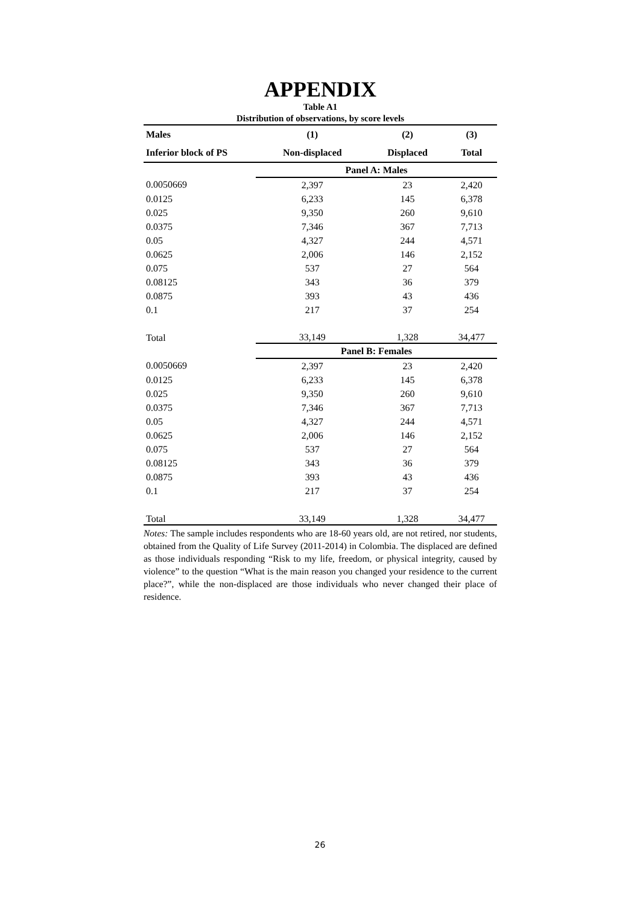APPENDIX
Table A1
Distribution of observations, by score levels
| Males | (1) | (2) | (3) |
| --- | --- | --- | --- |
| Inferior block of PS | Non-displaced | Displaced | Total |
| | Panel A: Males | | |
| 0.0050669 | 2,397 | 23 | 2,420 |
| 0.0125 | 6,233 | 145 | 6,378 |
| 0.025 | 9,350 | 260 | 9,610 |
| 0.0375 | 7,346 | 367 | 7,713 |
| 0.05 | 4,327 | 244 | 4,571 |
| 0.0625 | 2,006 | 146 | 2,152 |
| 0.075 | 537 | 27 | 564 |
| 0.08125 | 343 | 36 | 379 |
| 0.0875 | 393 | 43 | 436 |
| 0.1 | 217 | 37 | 254 |
| Total | 33,149 | 1,328 | 34,477 |
| | Panel B: Females | | |
| 0.0050669 | 2,397 | 23 | 2,420 |
| 0.0125 | 6,233 | 145 | 6,378 |
| 0.025 | 9,350 | 260 | 9,610 |
| 0.0375 | 7,346 | 367 | 7,713 |
| 0.05 | 4,327 | 244 | 4,571 |
| 0.0625 | 2,006 | 146 | 2,152 |
| 0.075 | 537 | 27 | 564 |
| 0.08125 | 343 | 36 | 379 |
| 0.0875 | 393 | 43 | 436 |
| 0.1 | 217 | 37 | 254 |
| Total | 33,149 | 1,328 | 34,477 |
Notes: The sample includes respondents who are 18-60 years old, are not retired, nor students, obtained from the Quality of Life Survey (2011-2014) in Colombia. The displaced are defined as those individuals responding “Risk to my life, freedom, or physical integrity, caused by violence” to the question “What is the main reason you changed your residence to the current place?”, while the non-displaced are those individuals who never changed their place of residence.
26